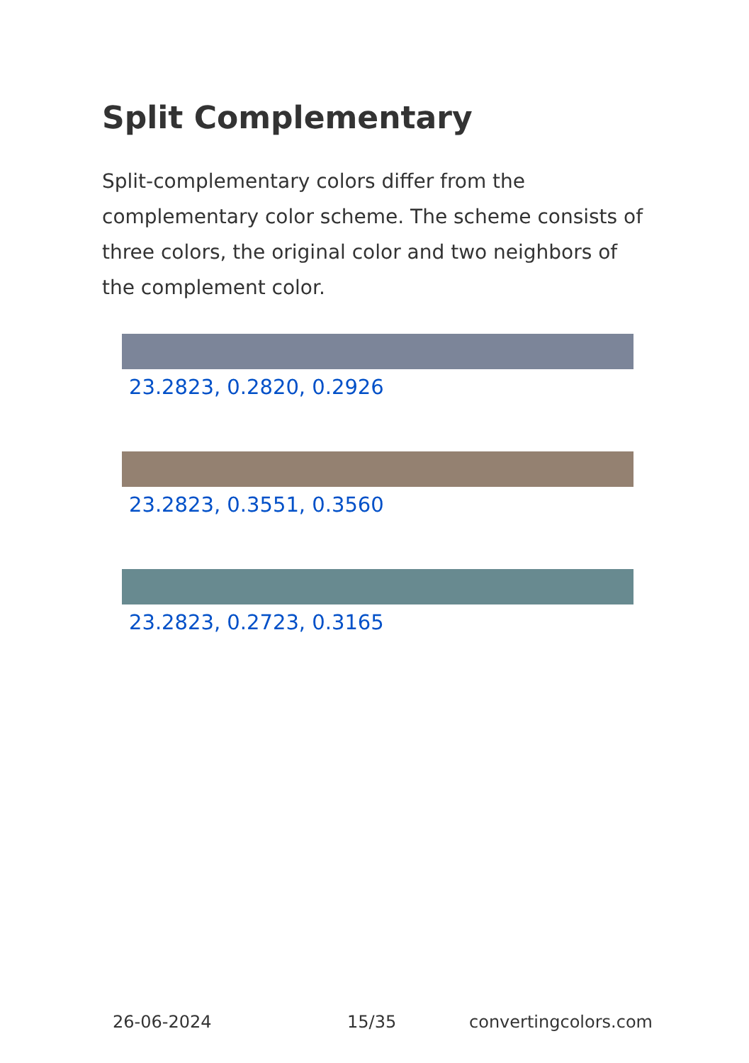Split Complementary
Split-complementary colors differ from the complementary color scheme. The scheme consists of three colors, the original color and two neighbors of the complement color.
23.2823, 0.2820, 0.2926
23.2823, 0.3551, 0.3560
23.2823, 0.2723, 0.3165
26-06-2024 15/35 convertingcolors.com